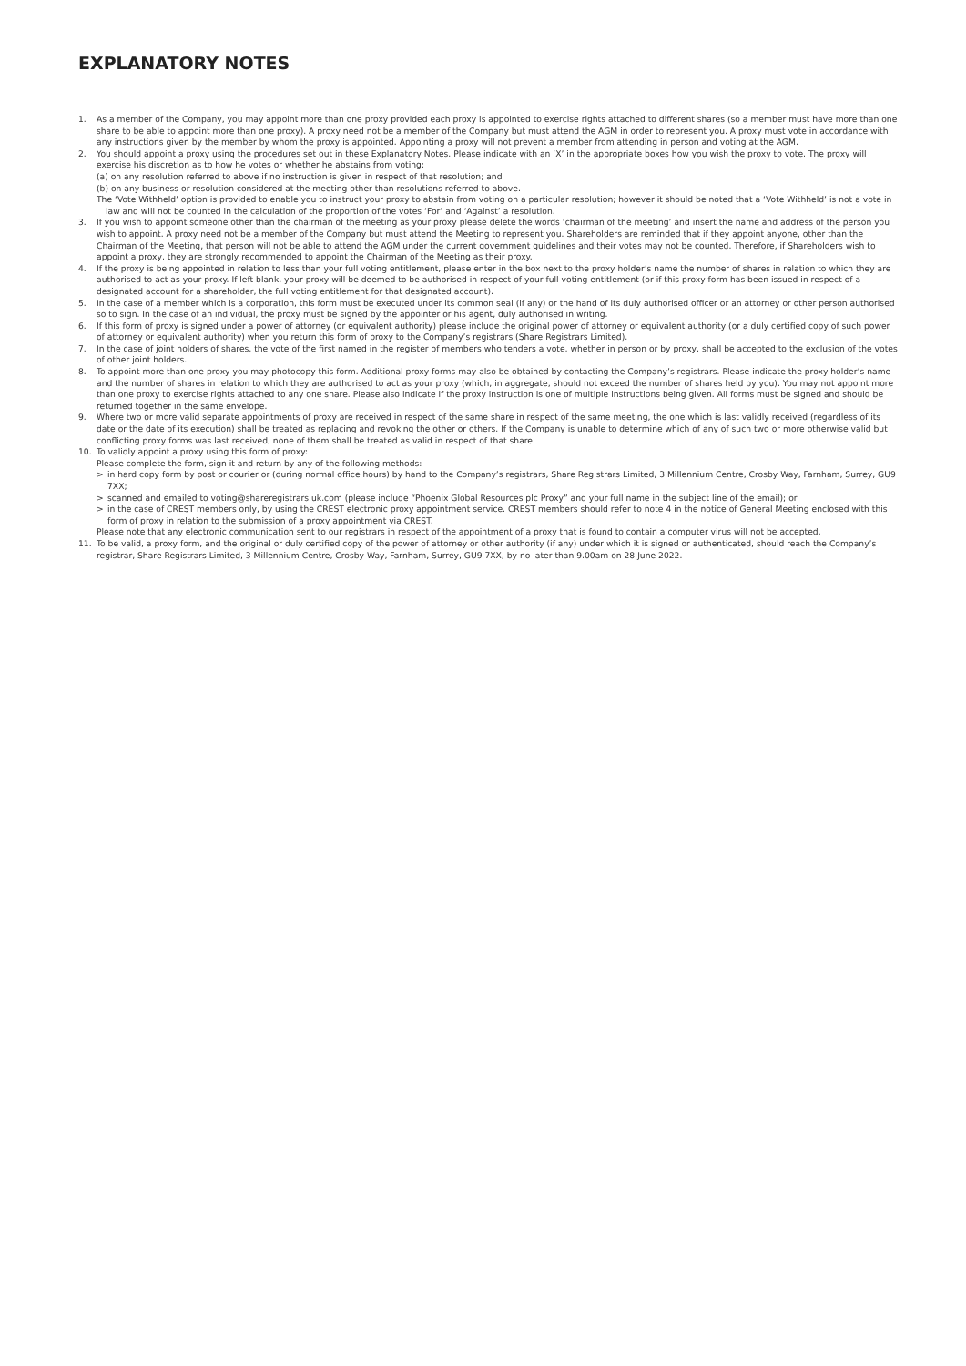EXPLANATORY NOTES
1. As a member of the Company, you may appoint more than one proxy provided each proxy is appointed to exercise rights attached to different shares (so a member must have more than one share to be able to appoint more than one proxy). A proxy need not be a member of the Company but must attend the AGM in order to represent you. A proxy must vote in accordance with any instructions given by the member by whom the proxy is appointed. Appointing a proxy will not prevent a member from attending in person and voting at the AGM.
2. You should appoint a proxy using the procedures set out in these Explanatory Notes. Please indicate with an ‘X’ in the appropriate boxes how you wish the proxy to vote. The proxy will exercise his discretion as to how he votes or whether he abstains from voting:
(a) on any resolution referred to above if no instruction is given in respect of that resolution; and
(b) on any business or resolution considered at the meeting other than resolutions referred to above.
The ‘Vote Withheld’ option is provided to enable you to instruct your proxy to abstain from voting on a particular resolution; however it should be noted that a ‘Vote Withheld’ is not a vote in law and will not be counted in the calculation of the proportion of the votes ‘For’ and ‘Against’ a resolution.
3. If you wish to appoint someone other than the chairman of the meeting as your proxy please delete the words ‘chairman of the meeting’ and insert the name and address of the person you wish to appoint. A proxy need not be a member of the Company but must attend the Meeting to represent you. Shareholders are reminded that if they appoint anyone, other than the Chairman of the Meeting, that person will not be able to attend the AGM under the current government guidelines and their votes may not be counted. Therefore, if Shareholders wish to appoint a proxy, they are strongly recommended to appoint the Chairman of the Meeting as their proxy.
4. If the proxy is being appointed in relation to less than your full voting entitlement, please enter in the box next to the proxy holder’s name the number of shares in relation to which they are authorised to act as your proxy. If left blank, your proxy will be deemed to be authorised in respect of your full voting entitlement (or if this proxy form has been issued in respect of a designated account for a shareholder, the full voting entitlement for that designated account).
5. In the case of a member which is a corporation, this form must be executed under its common seal (if any) or the hand of its duly authorised officer or an attorney or other person authorised so to sign. In the case of an individual, the proxy must be signed by the appointer or his agent, duly authorised in writing.
6. If this form of proxy is signed under a power of attorney (or equivalent authority) please include the original power of attorney or equivalent authority (or a duly certified copy of such power of attorney or equivalent authority) when you return this form of proxy to the Company’s registrars (Share Registrars Limited).
7. In the case of joint holders of shares, the vote of the first named in the register of members who tenders a vote, whether in person or by proxy, shall be accepted to the exclusion of the votes of other joint holders.
8. To appoint more than one proxy you may photocopy this form. Additional proxy forms may also be obtained by contacting the Company’s registrars. Please indicate the proxy holder’s name and the number of shares in relation to which they are authorised to act as your proxy (which, in aggregate, should not exceed the number of shares held by you). You may not appoint more than one proxy to exercise rights attached to any one share. Please also indicate if the proxy instruction is one of multiple instructions being given. All forms must be signed and should be returned together in the same envelope.
9. Where two or more valid separate appointments of proxy are received in respect of the same share in respect of the same meeting, the one which is last validly received (regardless of its date or the date of its execution) shall be treated as replacing and revoking the other or others. If the Company is unable to determine which of any of such two or more otherwise valid but conflicting proxy forms was last received, none of them shall be treated as valid in respect of that share.
10. To validly appoint a proxy using this form of proxy:
Please complete the form, sign it and return by any of the following methods:
> in hard copy form by post or courier or (during normal office hours) by hand to the Company’s registrars, Share Registrars Limited, 3 Millennium Centre, Crosby Way, Farnham, Surrey, GU9 7XX;
> scanned and emailed to voting@shareregistrars.uk.com (please include “Phoenix Global Resources plc Proxy” and your full name in the subject line of the email); or
> in the case of CREST members only, by using the CREST electronic proxy appointment service. CREST members should refer to note 4 in the notice of General Meeting enclosed with this form of proxy in relation to the submission of a proxy appointment via CREST.
Please note that any electronic communication sent to our registrars in respect of the appointment of a proxy that is found to contain a computer virus will not be accepted.
11. To be valid, a proxy form, and the original or duly certified copy of the power of attorney or other authority (if any) under which it is signed or authenticated, should reach the Company’s registrar, Share Registrars Limited, 3 Millennium Centre, Crosby Way, Farnham, Surrey, GU9 7XX, by no later than 9.00am on 28 June 2022.